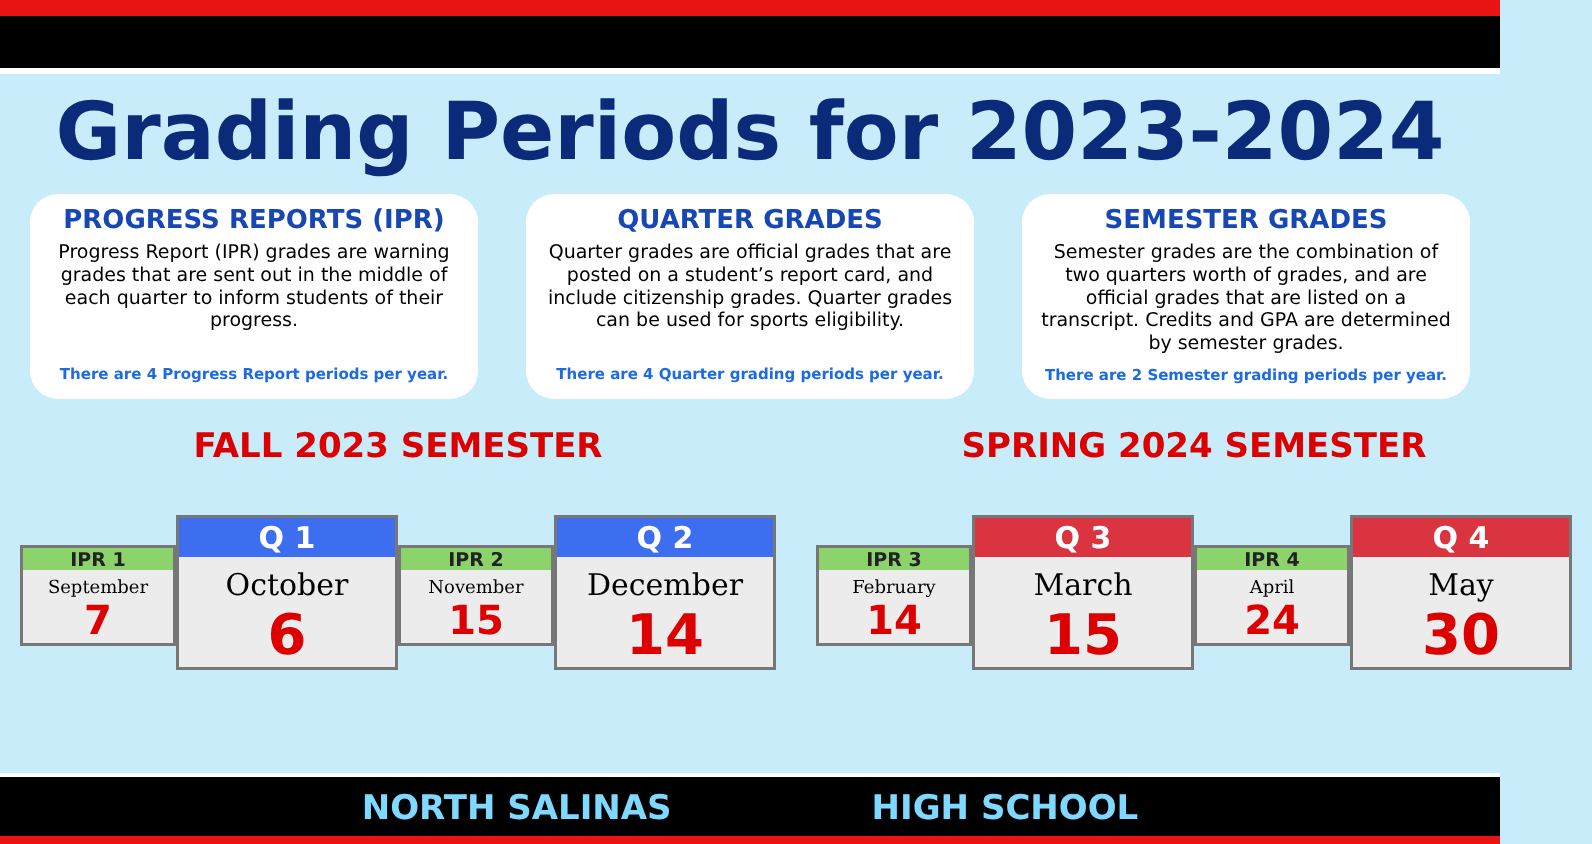Grading Periods for 2023-2024
PROGRESS REPORTS (IPR)
Progress Report (IPR) grades are warning grades that are sent out in the middle of each quarter to inform students of their progress.
There are 4 Progress Report periods per year.
QUARTER GRADES
Quarter grades are official grades that are posted on a student’s report card, and include citizenship grades. Quarter grades can be used for sports eligibility.
There are 4 Quarter grading periods per year.
SEMESTER GRADES
Semester grades are the combination of two quarters worth of grades, and are official grades that are listed on a transcript. Credits and GPA are determined by semester grades.
There are 2 Semester grading periods per year.
FALL 2023 SEMESTER
IPR 1
September
7
Q 1
October
6
IPR 2
November
15
Q 2
December
14
SPRING 2024 SEMESTER
IPR 3
February
14
Q 3
March
15
IPR 4
April
24
Q 4
May
30
NORTH SALINAS HIGH SCHOOL